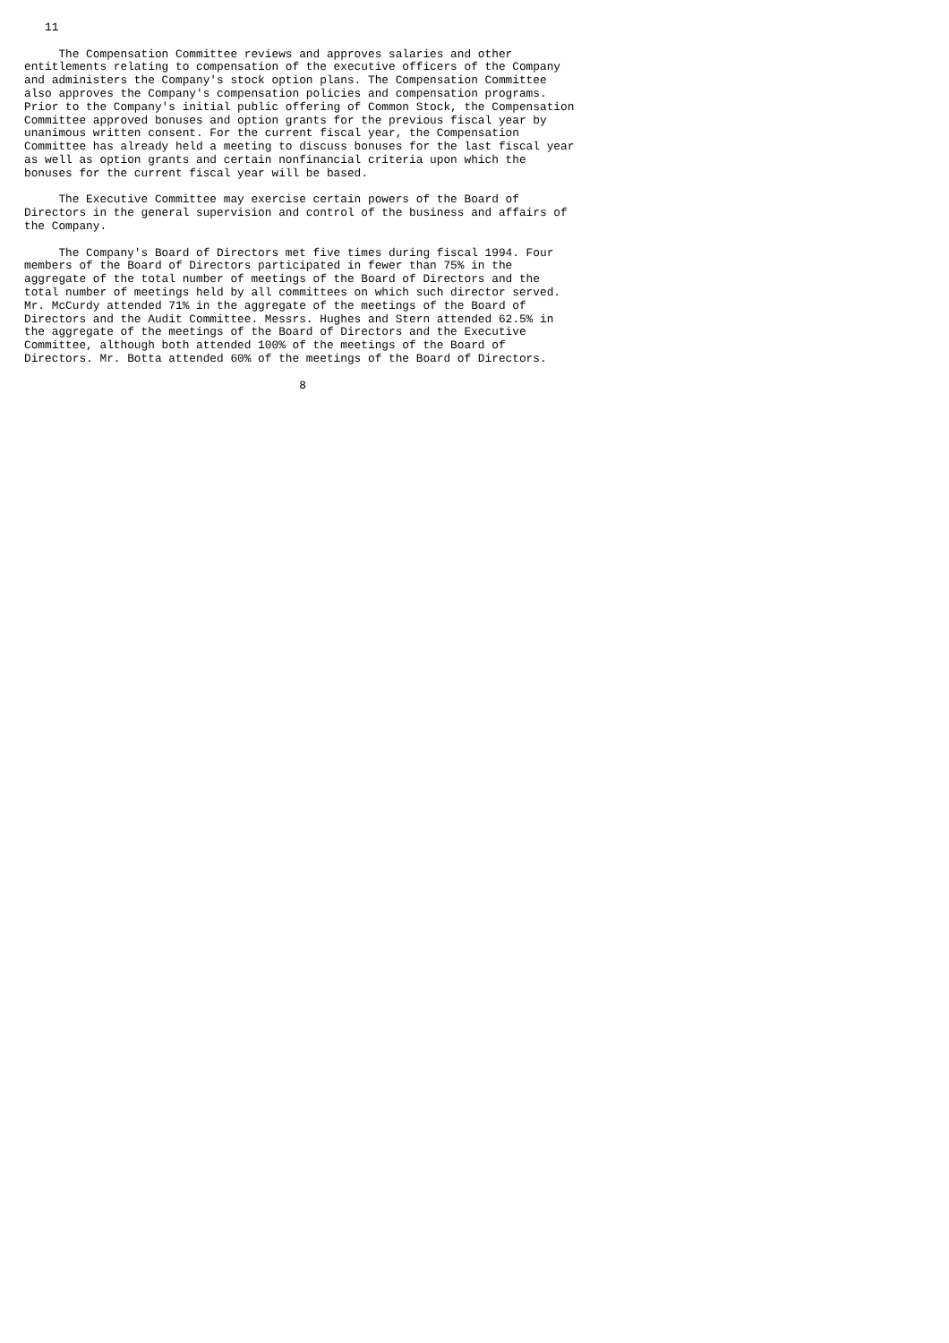11

     The Compensation Committee reviews and approves salaries and other
entitlements relating to compensation of the executive officers of the Company
and administers the Company's stock option plans. The Compensation Committee
also approves the Company's compensation policies and compensation programs.
Prior to the Company's initial public offering of Common Stock, the Compensation
Committee approved bonuses and option grants for the previous fiscal year by
unanimous written consent. For the current fiscal year, the Compensation
Committee has already held a meeting to discuss bonuses for the last fiscal year
as well as option grants and certain nonfinancial criteria upon which the
bonuses for the current fiscal year will be based.

     The Executive Committee may exercise certain powers of the Board of
Directors in the general supervision and control of the business and affairs of
the Company.

     The Company's Board of Directors met five times during fiscal 1994. Four
members of the Board of Directors participated in fewer than 75% in the
aggregate of the total number of meetings of the Board of Directors and the
total number of meetings held by all committees on which such director served.
Mr. McCurdy attended 71% in the aggregate of the meetings of the Board of
Directors and the Audit Committee. Messrs. Hughes and Stern attended 62.5% in
the aggregate of the meetings of the Board of Directors and the Executive
Committee, although both attended 100% of the meetings of the Board of
Directors. Mr. Botta attended 60% of the meetings of the Board of Directors.

                                        8